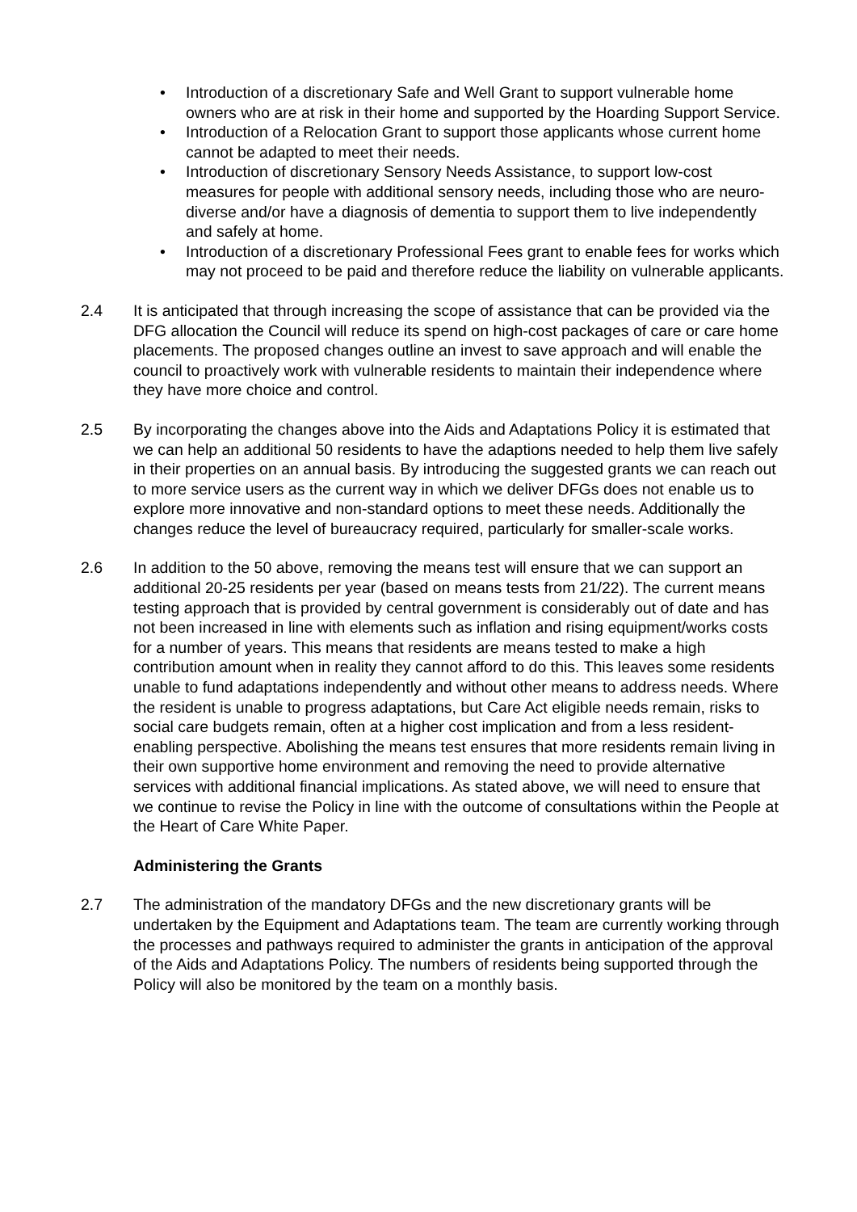• Introduction of a discretionary Safe and Well Grant to support vulnerable home owners who are at risk in their home and supported by the Hoarding Support Service.
• Introduction of a Relocation Grant to support those applicants whose current home cannot be adapted to meet their needs.
• Introduction of discretionary Sensory Needs Assistance, to support low-cost measures for people with additional sensory needs, including those who are neuro-diverse and/or have a diagnosis of dementia to support them to live independently and safely at home.
• Introduction of a discretionary Professional Fees grant to enable fees for works which may not proceed to be paid and therefore reduce the liability on vulnerable applicants.
2.4 It is anticipated that through increasing the scope of assistance that can be provided via the DFG allocation the Council will reduce its spend on high-cost packages of care or care home placements. The proposed changes outline an invest to save approach and will enable the council to proactively work with vulnerable residents to maintain their independence where they have more choice and control.
2.5 By incorporating the changes above into the Aids and Adaptations Policy it is estimated that we can help an additional 50 residents to have the adaptions needed to help them live safely in their properties on an annual basis. By introducing the suggested grants we can reach out to more service users as the current way in which we deliver DFGs does not enable us to explore more innovative and non-standard options to meet these needs. Additionally the changes reduce the level of bureaucracy required, particularly for smaller-scale works.
2.6 In addition to the 50 above, removing the means test will ensure that we can support an additional 20-25 residents per year (based on means tests from 21/22). The current means testing approach that is provided by central government is considerably out of date and has not been increased in line with elements such as inflation and rising equipment/works costs for a number of years. This means that residents are means tested to make a high contribution amount when in reality they cannot afford to do this. This leaves some residents unable to fund adaptations independently and without other means to address needs. Where the resident is unable to progress adaptations, but Care Act eligible needs remain, risks to social care budgets remain, often at a higher cost implication and from a less resident-enabling perspective. Abolishing the means test ensures that more residents remain living in their own supportive home environment and removing the need to provide alternative services with additional financial implications. As stated above, we will need to ensure that we continue to revise the Policy in line with the outcome of consultations within the People at the Heart of Care White Paper.
Administering the Grants
2.7 The administration of the mandatory DFGs and the new discretionary grants will be undertaken by the Equipment and Adaptations team. The team are currently working through the processes and pathways required to administer the grants in anticipation of the approval of the Aids and Adaptations Policy. The numbers of residents being supported through the Policy will also be monitored by the team on a monthly basis.